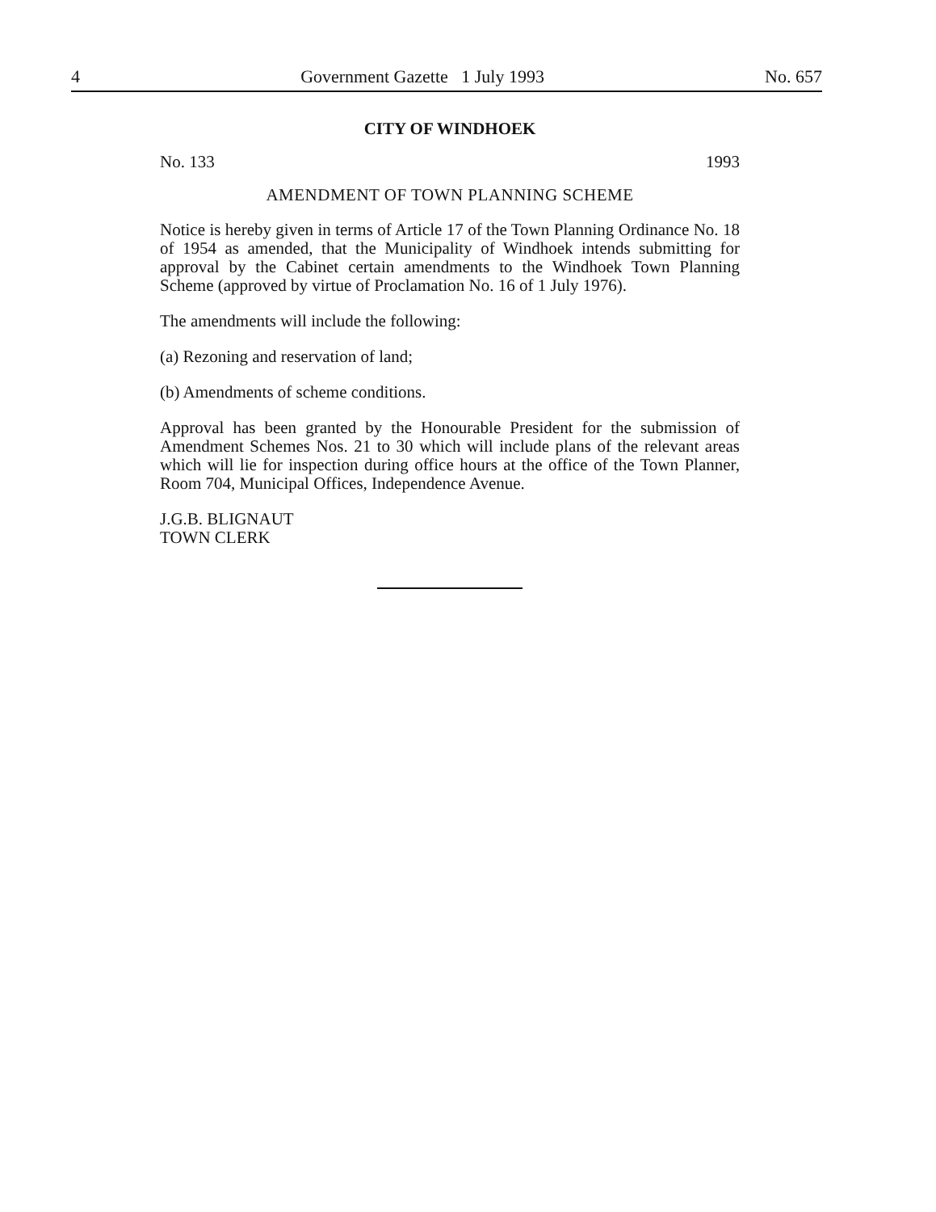4 Government Gazette 1 July 1993 No. 657
CITY OF WINDHOEK
No. 133 1993
AMENDMENT OF TOWN PLANNING SCHEME
Notice is hereby given in terms of Article 17 of the Town Planning Ordinance No. 18 of 1954 as amended, that the Municipality of Windhoek intends submitting for approval by the Cabinet certain amendments to the Windhoek Town Planning Scheme (approved by virtue of Proclamation No. 16 of 1 July 1976).
The amendments will include the following:
(a) Rezoning and reservation of land;
(b) Amendments of scheme conditions.
Approval has been granted by the Honourable President for the submission of Amendment Schemes Nos. 21 to 30 which will include plans of the relevant areas which will lie for inspection during office hours at the office of the Town Planner, Room 704, Municipal Offices, Independence Avenue.
J.G.B. BLIGNAUT
TOWN CLERK